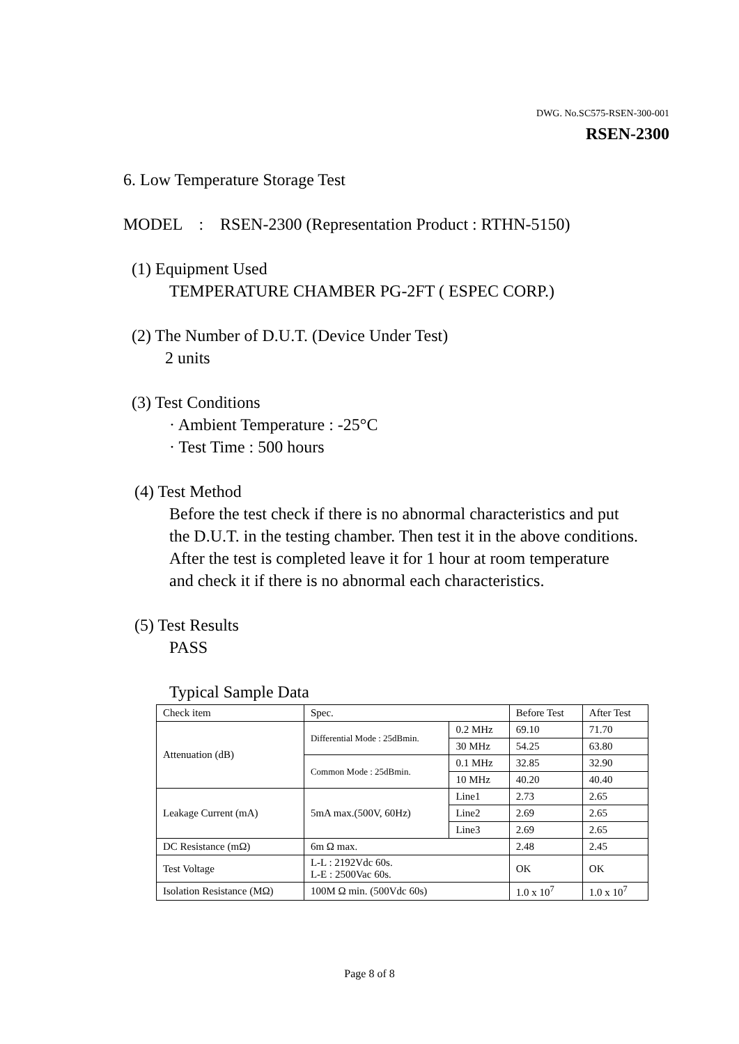DWG. No.SC575-RSEN-300-001
RSEN-2300
6. Low Temperature Storage Test
MODEL : RSEN-2300 (Representation Product : RTHN-5150)
(1) Equipment Used
TEMPERATURE CHAMBER PG-2FT ( ESPEC CORP.)
(2) The Number of D.U.T. (Device Under Test)
2 units
(3) Test Conditions
· Ambient Temperature : -25°C
· Test Time : 500 hours
(4) Test Method
Before the test check if there is no abnormal characteristics and put
the D.U.T. in the testing chamber. Then test it in the above conditions.
After the test is completed leave it for 1 hour at room temperature
and check it if there is no abnormal each characteristics.
(5) Test Results
PASS
Typical Sample Data
| Check item | Spec. | | Before Test | After Test |
| Attenuation (dB) | Differential Mode : 25dBmin. | 0.2 MHz | 69.10 | 71.70 |
| | | 30 MHz | 54.25 | 63.80 |
| | Common Mode : 25dBmin. | 0.1 MHz | 32.85 | 32.90 |
| | | 10 MHz | 40.20 | 40.40 |
| Leakage Current (mA) | 5mA max.(500V, 60Hz) | Line1 | 2.73 | 2.65 |
| | | Line2 | 2.69 | 2.65 |
| | | Line3 | 2.69 | 2.65 |
| DC Resistance (mΩ) | 6m Ω max. | | 2.48 | 2.45 |
| Test Voltage | L-L : 2192Vdc 60s. L-E : 2500Vac 60s. | | OK | OK |
| Isolation Resistance (MΩ) | 100M Ω min. (500Vdc 60s) | | 1.0 x 10<sup>7</sup> | 1.0 x 10<sup>7</sup> |
Page 8 of 8